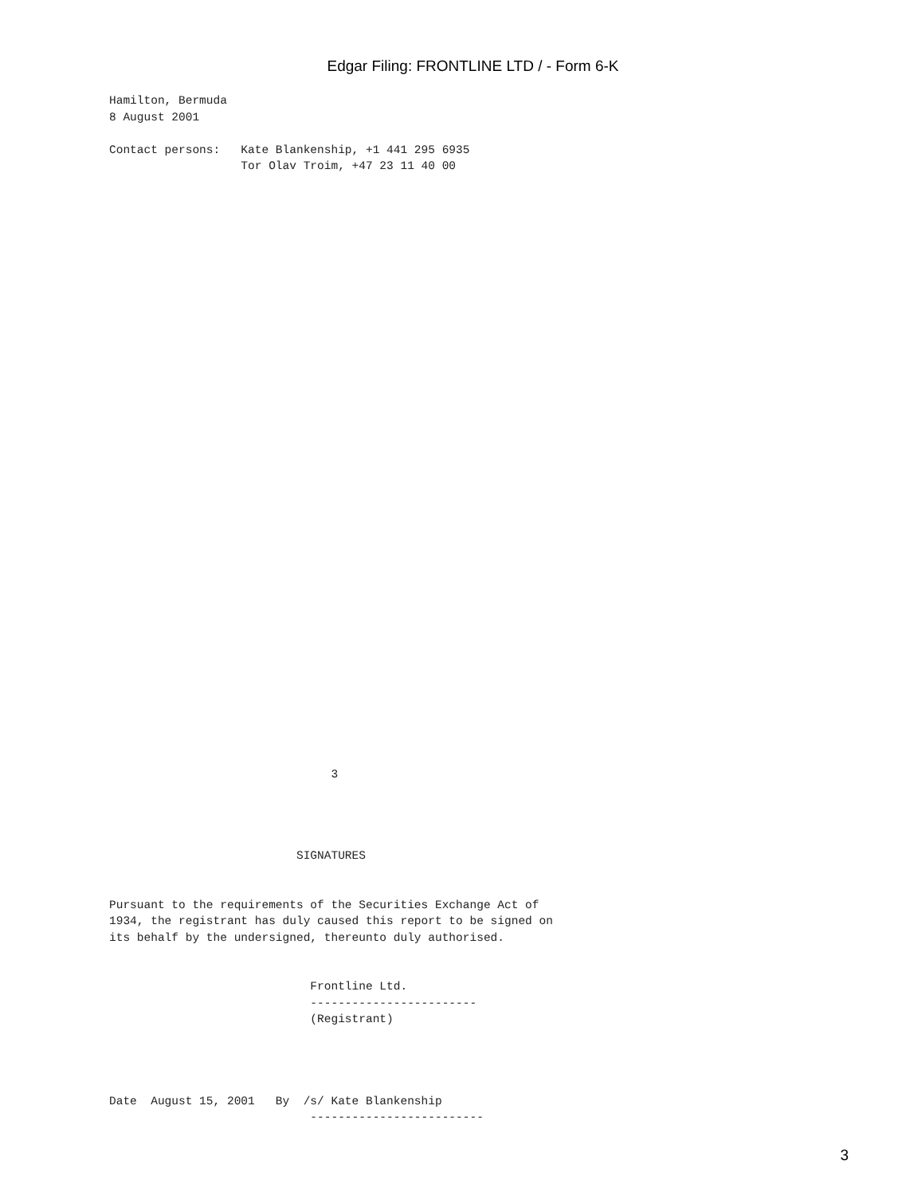Edgar Filing: FRONTLINE LTD / - Form 6-K
Hamilton, Bermuda
8 August 2001

Contact persons:   Kate Blankenship, +1 441 295 6935
                   Tor Olav Troim, +47 23 11 40 00
                                3
                           SIGNATURES


Pursuant to the requirements of the Securities Exchange Act of
1934, the registrant has duly caused this report to be signed on
its behalf by the undersigned, thereunto duly authorised.


                             Frontline Ltd.
                             ------------------------
                             (Registrant)




Date  August 15, 2001   By  /s/ Kate Blankenship
                             -------------------------
3